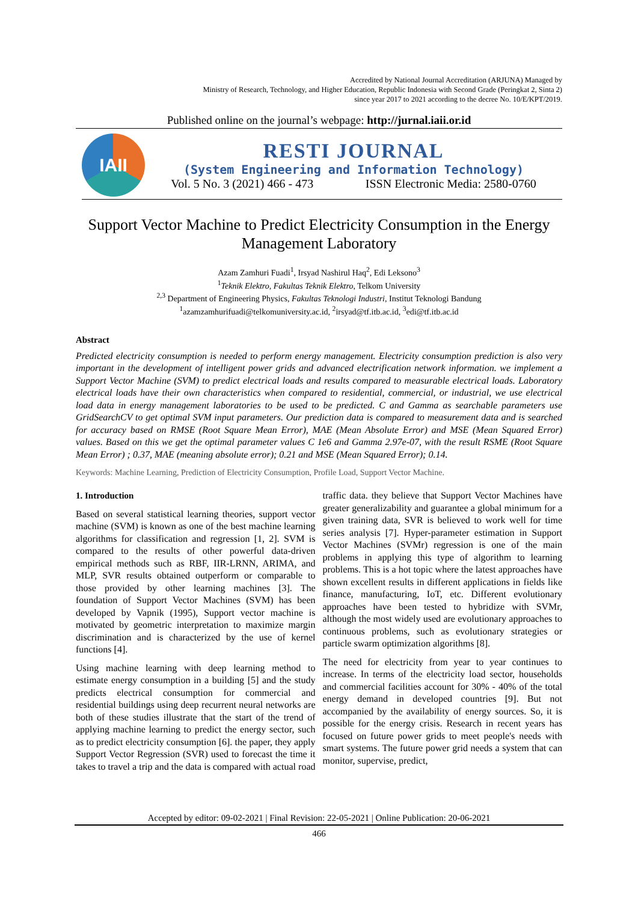Accredited by National Journal Accreditation (ARJUNA) Managed by
Ministry of Research, Technology, and Higher Education, Republic Indonesia with Second Grade (Peringkat 2, Sinta 2)
since year 2017 to 2021 according to the decree No. 10/E/KPT/2019.
Published online on the journal’s webpage: http://jurnal.iaii.or.id
IAII
RESTI JOURNAL
(System Engineering and Information Technology)
Vol. 5 No. 3 (2021) 466 - 473 ISSN Electronic Media: 2580-0760
Support Vector Machine to Predict Electricity Consumption in the Energy Management Laboratory
Azam Zamhuri Fuadi<sup>1</sup>, Irsyad Nashirul Haq<sup>2</sup>, Edi Leksono<sup>3</sup>
<sup>1</sup> Teknik Elektro, Fakultas Teknik Elektro, Telkom University
<sup>2,3</sup> Department of Engineering Physics, Fakultas Teknologi Industri, Institut Teknologi Bandung
<sup>1</sup> azamzamhurifuadi@telkomuniversity.ac.id, <sup>2</sup>irsyad@tf.itb.ac.id, <sup>3</sup>edi@tf.itb.ac.id
Abstract
Predicted electricity consumption is needed to perform energy management. Electricity consumption prediction is also very important in the development of intelligent power grids and advanced electrification network information. we implement a Support Vector Machine (SVM) to predict electrical loads and results compared to measurable electrical loads. Laboratory electrical loads have their own characteristics when compared to residential, commercial, or industrial, we use electrical load data in energy management laboratories to be used to be predicted. C and Gamma as searchable parameters use GridSearchCV to get optimal SVM input parameters. Our prediction data is compared to measurement data and is searched for accuracy based on RMSE (Root Square Mean Error), MAE (Mean Absolute Error) and MSE (Mean Squared Error) values. Based on this we get the optimal parameter values C 1e6 and Gamma 2.97e-07, with the result RSME (Root Square Mean Error) ; 0.37, MAE (meaning absolute error); 0.21 and MSE (Mean Squared Error); 0.14.
Keywords: Machine Learning, Prediction of Electricity Consumption, Profile Load, Support Vector Machine.
1. Introduction
Based on several statistical learning theories, support vector machine (SVM) is known as one of the best machine learning algorithms for classification and regression [1, 2]. SVM is compared to the results of other powerful data-driven empirical methods such as RBF, IIR-LRNN, ARIMA, and MLP, SVR results obtained outperform or comparable to those provided by other learning machines [3]. The foundation of Support Vector Machines (SVM) has been developed by Vapnik (1995), Support vector machine is motivated by geometric interpretation to maximize margin discrimination and is characterized by the use of kernel functions [4].
Using machine learning with deep learning method to estimate energy consumption in a building [5] and the study predicts electrical consumption for commercial and residential buildings using deep recurrent neural networks are both of these studies illustrate that the start of the trend of applying machine learning to predict the energy sector, such as to predict electricity consumption [6]. the paper, they apply Support Vector Regression (SVR) used to forecast the time it takes to travel a trip and the data is compared with actual road traffic data. they believe that Support Vector Machines have greater generalizability and guarantee a global minimum for a given training data, SVR is believed to work well for time series analysis [7]. Hyper-parameter estimation in Support Vector Machines (SVMr) regression is one of the main problems in applying this type of algorithm to learning problems. This is a hot topic where the latest approaches have shown excellent results in different applications in fields like finance, manufacturing, IoT, etc. Different evolutionary approaches have been tested to hybridize with SVMr, although the most widely used are evolutionary approaches to continuous problems, such as evolutionary strategies or particle swarm optimization algorithms [8].
The need for electricity from year to year continues to increase. In terms of the electricity load sector, households and commercial facilities account for 30% - 40% of the total energy demand in developed countries [9]. But not accompanied by the availability of energy sources. So, it is possible for the energy crisis. Research in recent years has focused on future power grids to meet people's needs with smart systems. The future power grid needs a system that can monitor, supervise, predict,
Accepted by editor: 09-02-2021 | Final Revision: 22-05-2021 | Online Publication: 20-06-2021
466